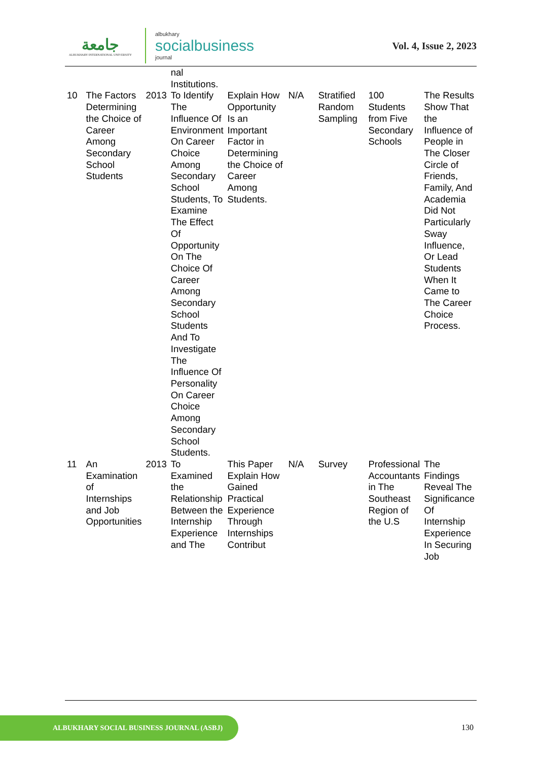جامعة
ALBUKHARY INTERNATIONAL UNIVERSITY
albukhary
socialbusiness
journal
Vol. 4, Issue 2, 2023
| | | | nal Institutions. | | | | | |
| 10 | The Factors Determining the Choice of Career Among Secondary School Students | 2013 | To Identify The Influence Of Environment On Career Choice Among Secondary School Students, To Examine The Effect Of Opportunity On The Choice Of Career Among Secondary School Students And To Investigate The Influence Of Personality On Career Choice Among Secondary School Students. | Explain How Opportunity Is an Important Factor in Determining the Choice of Career Among Students. | N/A | Stratified Random Sampling | 100 Students from Five Secondary Schools | The Results Show That the Influence of People in The Closer Circle of Friends, Family, And Academia Did Not Particularly Sway Influence, Or Lead Students When It Came to The Career Choice Process. |
| 11 | An Examination of Internships and Job Opportunities | 2013 | To Examined the Relationship Between the Internship Experience and The | This Paper Explain How Gained Practical Experience Through Internships Contribut | N/A | Survey | Professional Accountants in The Southeast Region of the U.S | The Findings Reveal The Significance Of Internship Experience In Securing Job |
ALBUKHARY SOCIAL BUSINESS JOURNAL (ASBJ)
130